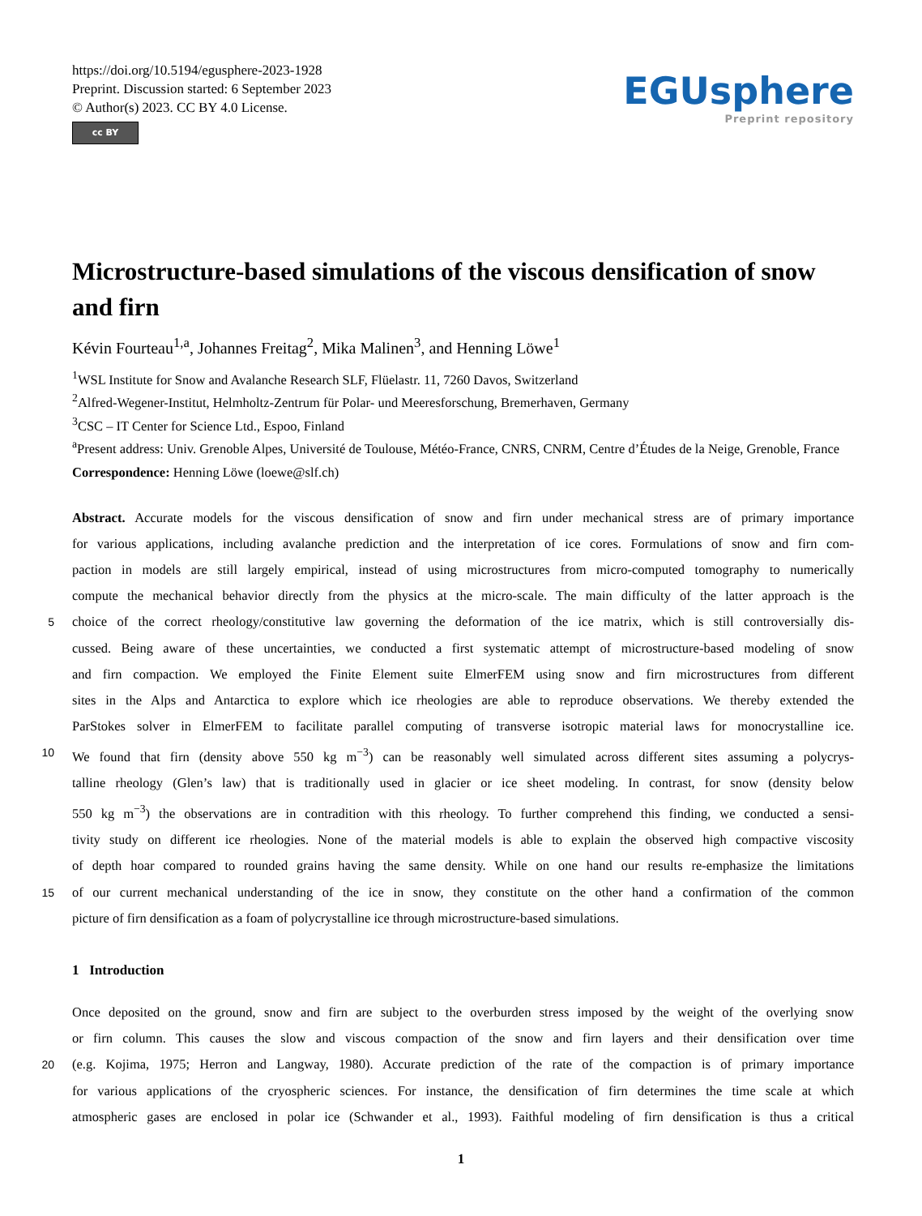https://doi.org/10.5194/egusphere-2023-1928
Preprint. Discussion started: 6 September 2023
© Author(s) 2023. CC BY 4.0 License.
cc BY
EGUsphere
Preprint repository
Microstructure-based simulations of the viscous densification of snow and firn
Kévin Fourteau<sup>1,a</sup>, Johannes Freitag<sup>2</sup>, Mika Malinen<sup>3</sup>, and Henning Löwe<sup>1</sup>
<sup>1</sup> WSL Institute for Snow and Avalanche Research SLF, Flüelastr. 11, 7260 Davos, Switzerland
<sup>2</sup> Alfred-Wegener-Institut, Helmholtz-Zentrum für Polar- und Meeresforschung, Bremerhaven, Germany
<sup>3</sup> CSC – IT Center for Science Ltd., Espoo, Finland
<sup>a</sup> Present address: Univ. Grenoble Alpes, Université de Toulouse, Météo-France, CNRS, CNRM, Centre d’Études de la Neige, Grenoble, France
Correspondence: Henning Löwe (loewe@slf.ch)
Abstract. Accurate models for the viscous densification of snow and firn under mechanical stress are of primary importance
for various applications, including avalanche prediction and the interpretation of ice cores. Formulations of snow and firn com-
paction in models are still largely empirical, instead of using microstructures from micro-computed tomography to numerically
compute the mechanical behavior directly from the physics at the micro-scale. The main difficulty of the latter approach is the
5
choice of the correct rheology/constitutive law governing the deformation of the ice matrix, which is still controversially dis-
cussed. Being aware of these uncertainties, we conducted a first systematic attempt of microstructure-based modeling of snow
and firn compaction. We employed the Finite Element suite ElmerFEM using snow and firn microstructures from different
sites in the Alps and Antarctica to explore which ice rheologies are able to reproduce observations. We thereby extended the
ParStokes solver in ElmerFEM to facilitate parallel computing of transverse isotropic material laws for monocrystalline ice.
10
We found that firn (density above 550 kg m<sup>−3</sup>) can be reasonably well simulated across different sites assuming a polycrys-
talline rheology (Glen’s law) that is traditionally used in glacier or ice sheet modeling. In contrast, for snow (density below
550 kg m<sup>−3</sup>) the observations are in contradition with this rheology. To further comprehend this finding, we conducted a sensi-
tivity study on different ice rheologies. None of the material models is able to explain the observed high compactive viscosity
of depth hoar compared to rounded grains having the same density. While on one hand our results re-emphasize the limitations
15
of our current mechanical understanding of the ice in snow, they constitute on the other hand a confirmation of the common
picture of firn densification as a foam of polycrystalline ice through microstructure-based simulations.
1 Introduction
Once deposited on the ground, snow and firn are subject to the overburden stress imposed by the weight of the overlying snow
or firn column. This causes the slow and viscous compaction of the snow and firn layers and their densification over time
20
(e.g. Kojima, 1975; Herron and Langway, 1980). Accurate prediction of the rate of the compaction is of primary importance
for various applications of the cryospheric sciences. For instance, the densification of firn determines the time scale at which
atmospheric gases are enclosed in polar ice (Schwander et al., 1993). Faithful modeling of firn densification is thus a critical
1